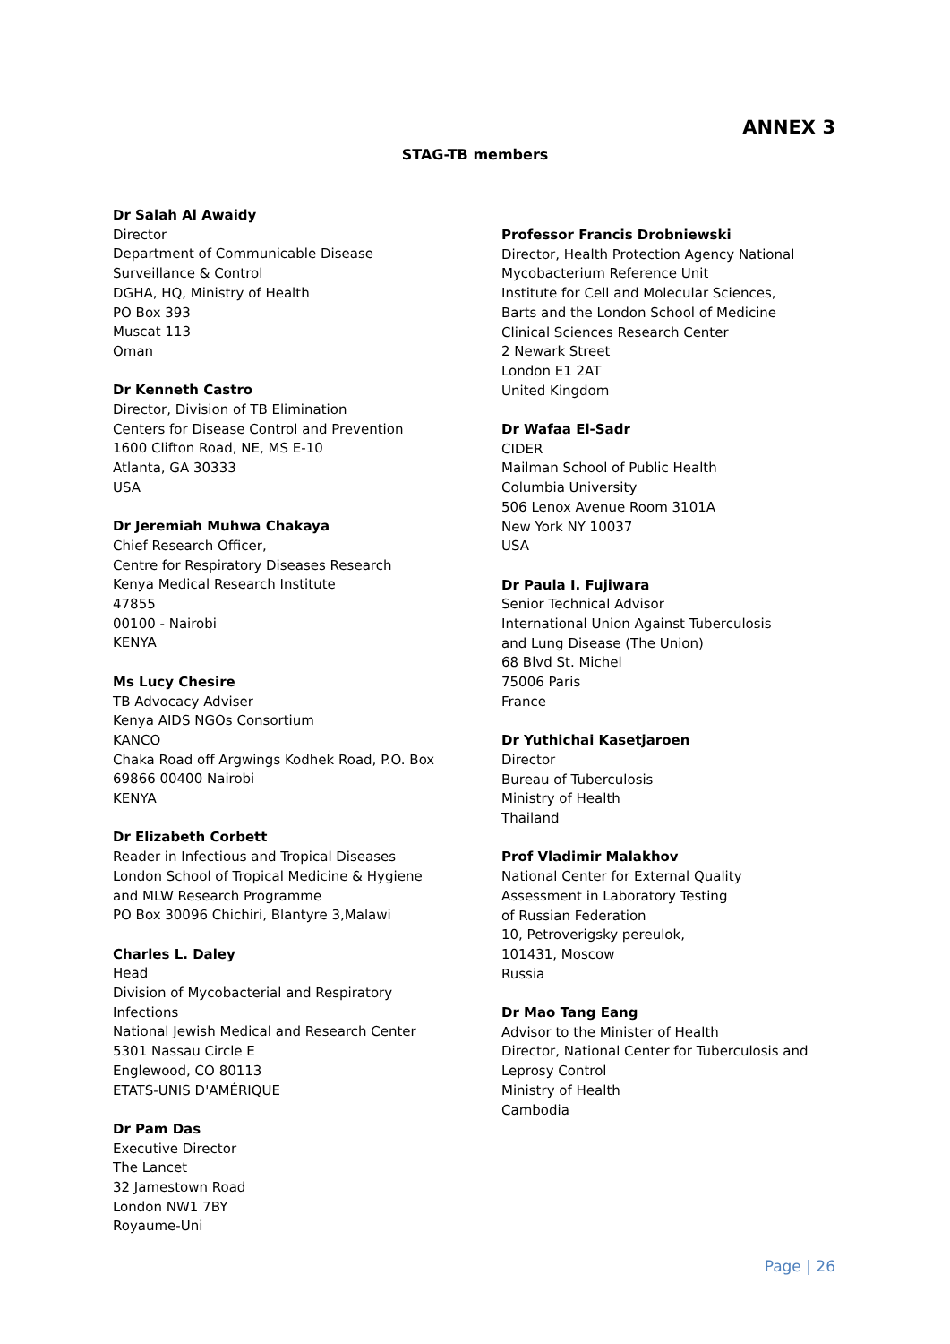ANNEX 3
STAG-TB members
Dr Salah Al Awaidy
Director
Department of Communicable Disease
Surveillance & Control
DGHA, HQ, Ministry of Health
PO Box 393
Muscat 113
Oman
Dr Kenneth Castro
Director, Division of TB Elimination
Centers for Disease Control and Prevention
1600 Clifton Road, NE, MS E-10
Atlanta, GA 30333
USA
Dr Jeremiah Muhwa Chakaya
Chief Research Officer,
Centre for Respiratory Diseases Research
Kenya Medical Research Institute
47855
00100 - Nairobi
KENYA
Ms Lucy Chesire
TB Advocacy Adviser
Kenya AIDS NGOs Consortium
KANCO
Chaka Road off Argwings Kodhek Road, P.O. Box
69866 00400 Nairobi
KENYA
Dr Elizabeth Corbett
Reader in Infectious and Tropical Diseases
London School of Tropical Medicine & Hygiene
and MLW Research Programme
PO Box 30096 Chichiri, Blantyre 3,Malawi
Charles L. Daley
Head
Division of Mycobacterial and Respiratory
Infections
National Jewish Medical and Research Center
5301 Nassau Circle E
Englewood, CO 80113
ETATS-UNIS D'AMÉRIQUE
Dr Pam Das
Executive Director
The Lancet
32 Jamestown Road
London NW1 7BY
Royaume-Uni
Professor Francis Drobniewski
Director, Health Protection Agency National
Mycobacterium Reference Unit
Institute for Cell and Molecular Sciences,
Barts and the London School of Medicine
Clinical Sciences Research Center
2 Newark Street
London E1 2AT
United Kingdom
Dr Wafaa El-Sadr
CIDER
Mailman School of Public Health
Columbia University
506 Lenox Avenue Room 3101A
New York NY 10037
USA
Dr Paula I. Fujiwara
Senior Technical Advisor
International Union Against Tuberculosis
and Lung Disease (The Union)
68 Blvd St. Michel
75006 Paris
France
Dr Yuthichai Kasetjaroen
Director
Bureau of Tuberculosis
Ministry of Health
Thailand
Prof Vladimir Malakhov
National Center for External Quality
Assessment in Laboratory Testing
of Russian Federation
10, Petroverigsky pereulok,
101431, Moscow
Russia
Dr Mao Tang Eang
Advisor to the Minister of Health
Director, National Center for Tuberculosis and
Leprosy Control
Ministry of Health
Cambodia
Page | 26